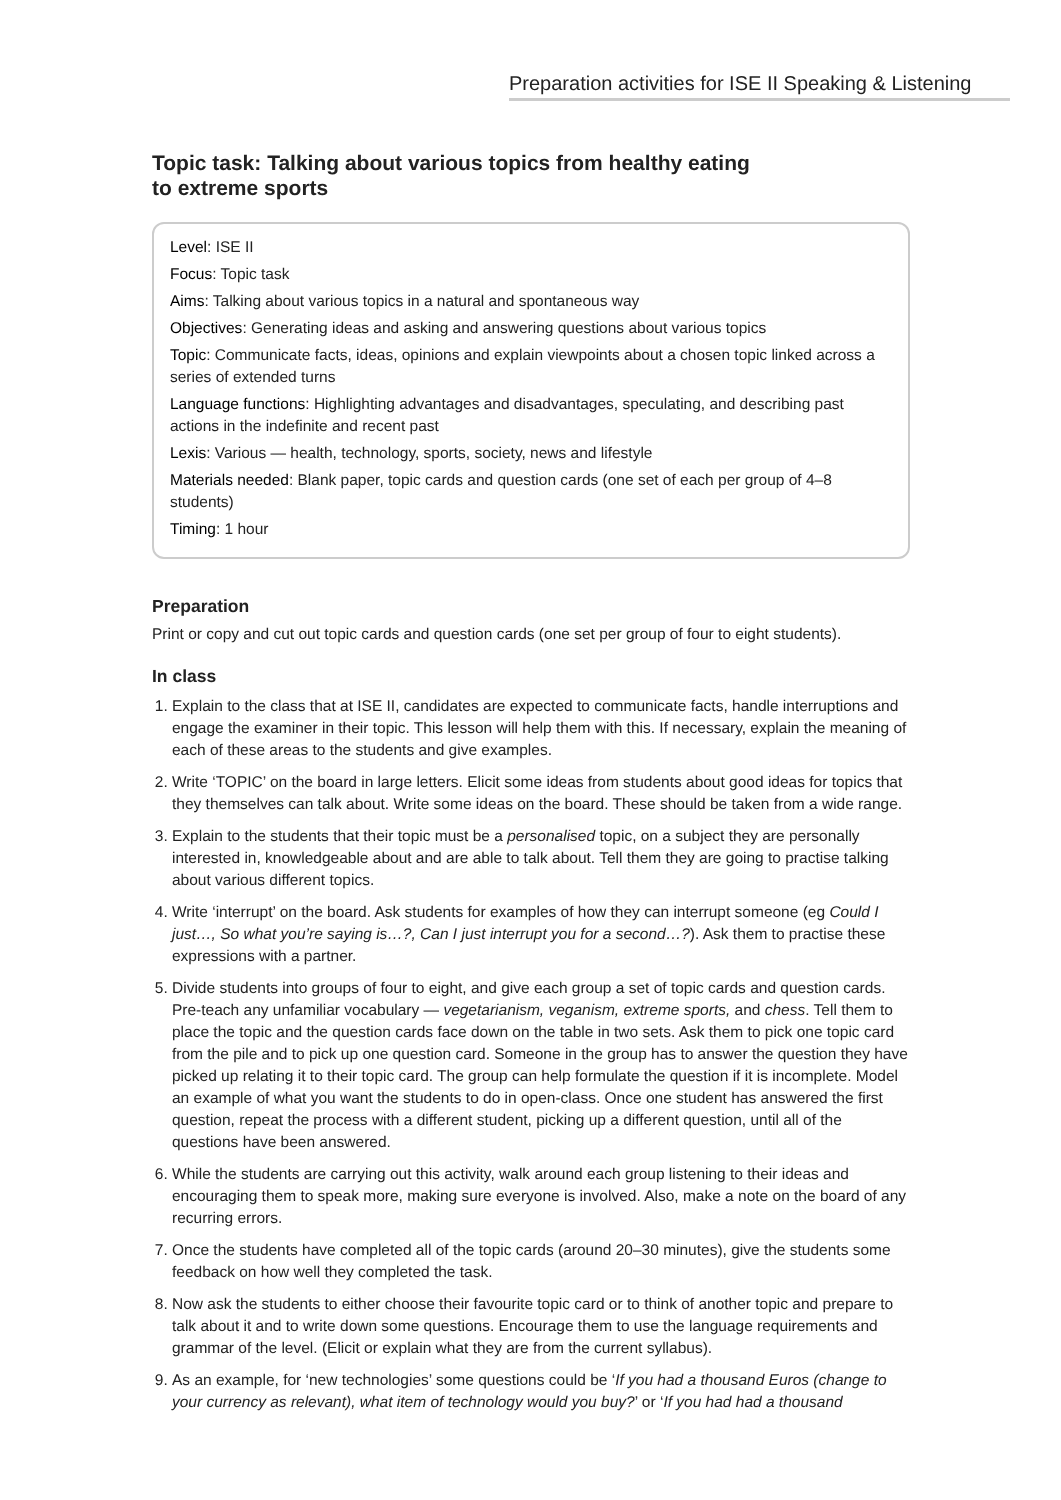Preparation activities for ISE II Speaking & Listening
Topic task: Talking about various topics from healthy eating
to extreme sports
Level: ISE II
Focus: Topic task
Aims: Talking about various topics in a natural and spontaneous way
Objectives: Generating ideas and asking and answering questions about various topics
Topic: Communicate facts, ideas, opinions and explain viewpoints about a chosen topic linked across a series of extended turns
Language functions: Highlighting advantages and disadvantages, speculating, and describing past actions in the indefinite and recent past
Lexis: Various — health, technology, sports, society, news and lifestyle
Materials needed: Blank paper, topic cards and question cards (one set of each per group of 4–8 students)
Timing: 1 hour
Preparation
Print or copy and cut out topic cards and question cards (one set per group of four to eight students).
In class
1. Explain to the class that at ISE II, candidates are expected to communicate facts, handle interruptions and engage the examiner in their topic. This lesson will help them with this. If necessary, explain the meaning of each of these areas to the students and give examples.
2. Write ‘TOPIC’ on the board in large letters. Elicit some ideas from students about good ideas for topics that they themselves can talk about. Write some ideas on the board. These should be taken from a wide range.
3. Explain to the students that their topic must be a personalised topic, on a subject they are personally interested in, knowledgeable about and are able to talk about. Tell them they are going to practise talking about various different topics.
4. Write ‘interrupt’ on the board. Ask students for examples of how they can interrupt someone (eg Could I just…, So what you’re saying is…?, Can I just interrupt you for a second…?). Ask them to practise these expressions with a partner.
5. Divide students into groups of four to eight, and give each group a set of topic cards and question cards. Pre-teach any unfamiliar vocabulary — vegetarianism, veganism, extreme sports, and chess. Tell them to place the topic and the question cards face down on the table in two sets. Ask them to pick one topic card from the pile and to pick up one question card. Someone in the group has to answer the question they have picked up relating it to their topic card. The group can help formulate the question if it is incomplete. Model an example of what you want the students to do in open-class. Once one student has answered the first question, repeat the process with a different student, picking up a different question, until all of the questions have been answered.
6. While the students are carrying out this activity, walk around each group listening to their ideas and encouraging them to speak more, making sure everyone is involved. Also, make a note on the board of any recurring errors.
7. Once the students have completed all of the topic cards (around 20–30 minutes), give the students some feedback on how well they completed the task.
8. Now ask the students to either choose their favourite topic card or to think of another topic and prepare to talk about it and to write down some questions. Encourage them to use the language requirements and grammar of the level. (Elicit or explain what they are from the current syllabus).
9. As an example, for ‘new technologies’ some questions could be ‘If you had a thousand Euros (change to your currency as relevant), what item of technology would you buy?’ or ‘If you had had a thousand